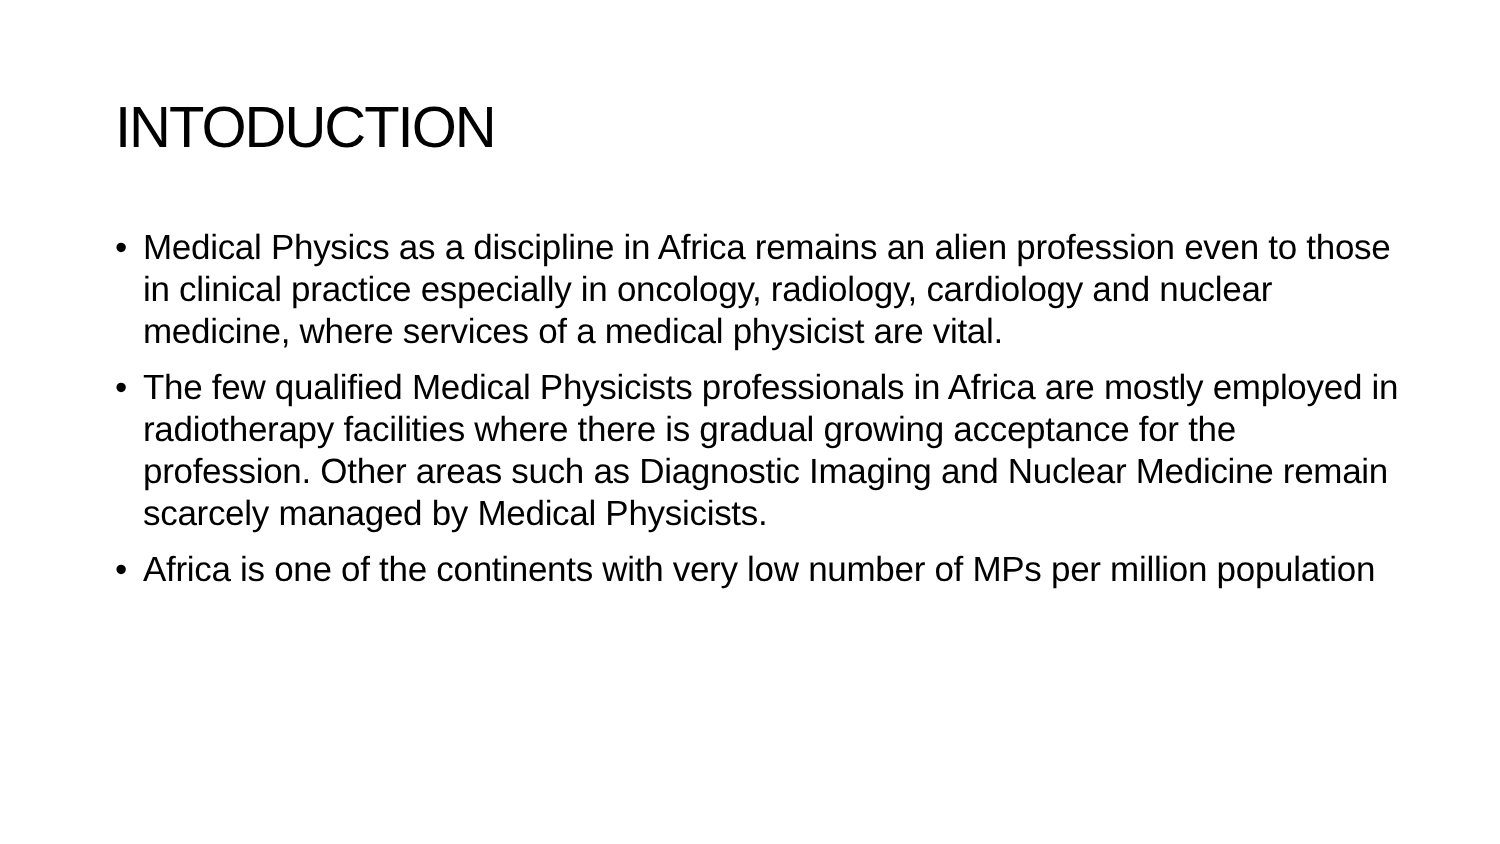INTODUCTION
• Medical Physics as a discipline in Africa remains an alien profession even to those in clinical practice especially in oncology, radiology, cardiology and nuclear medicine, where services of a medical physicist are vital.
• The few qualified Medical Physicists professionals in Africa are mostly employed in radiotherapy facilities where there is gradual growing acceptance for the profession. Other areas such as Diagnostic Imaging and Nuclear Medicine remain scarcely managed by Medical Physicists.
• Africa is one of the continents with very low number of MPs per million population